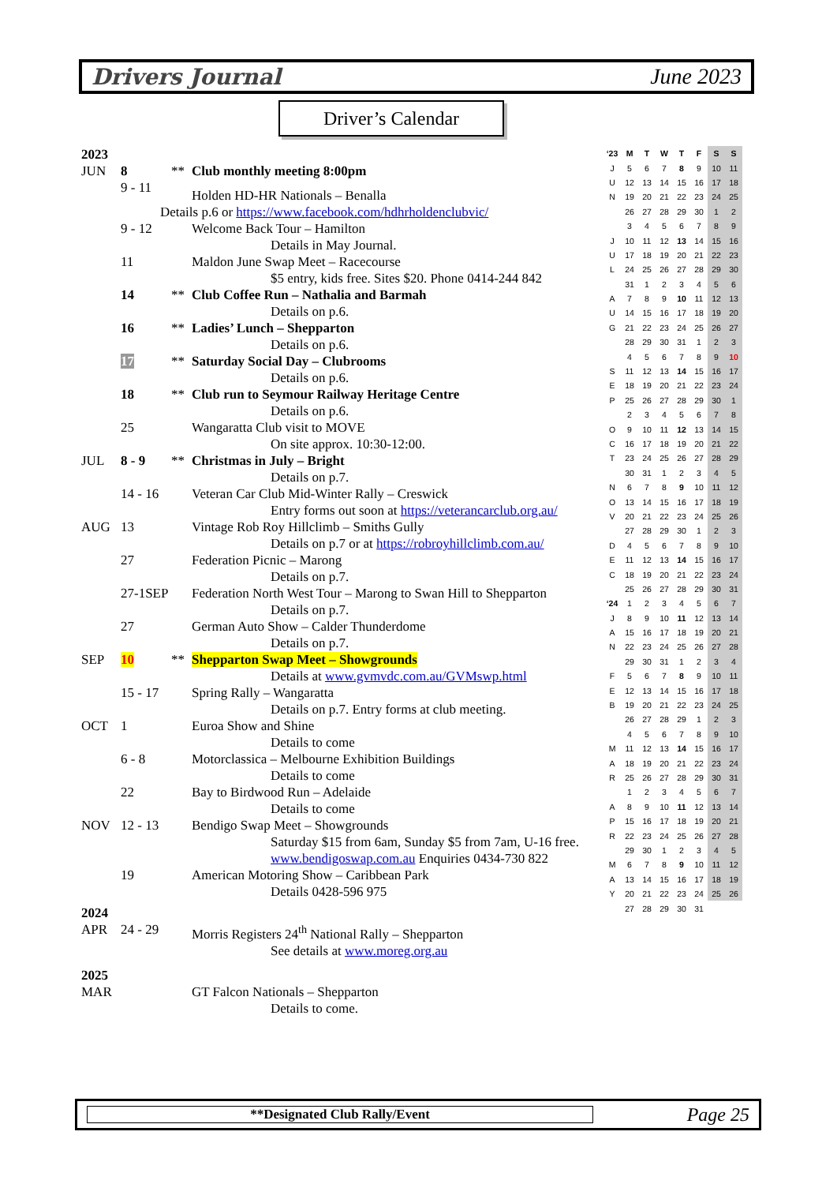Drivers Journal June 2023
Driver’s Calendar
| 2023 | | | |
| JUN | 8 | ** | Club monthly meeting 8:00pm |
| | 9 - 11 | | Holden HD-HR Nationals – Benalla |
| Details p.6 or https://www.facebook.com/hdhrholdenclubvic/ | | | |
| | 9 - 12 | | Welcome Back Tour – Hamilton |
| Details in May Journal. | | | |
| | 11 | | Maldon June Swap Meet – Racecourse |
| $5 entry, kids free. Sites $20. Phone 0414-244 842 | | | |
| | 14 | ** | Club Coffee Run – Nathalia and Barmah |
| Details on p.6. | | | |
| | 16 | ** | Ladies’ Lunch – Shepparton |
| Details on p.6. | | | |
| | 17 | ** | Saturday Social Day – Clubrooms |
| Details on p.6. | | | |
| | 18 | ** | Club run to Seymour Railway Heritage Centre |
| Details on p.6. | | | |
| | 25 | | Wangaratta Club visit to MOVE |
| On site approx. 10:30-12:00. | | | |
| JUL | 8 - 9 | ** | Christmas in July – Bright |
| Details on p.7. | | | |
| | 14 - 16 | | Veteran Car Club Mid-Winter Rally – Creswick |
| Entry forms out soon at https://veterancarclub.org.au/ | | | |
| AUG | 13 | | Vintage Rob Roy Hillclimb – Smiths Gully |
| Details on p.7 or at https://robroyhillclimb.com.au/ | | | |
| | 27 | | Federation Picnic – Marong |
| Details on p.7. | | | |
| | 27-1SEP | | Federation North West Tour – Marong to Swan Hill to Shepparton |
| Details on p.7. | | | |
| | 27 | | German Auto Show – Calder Thunderdome |
| Details on p.7. | | | |
| SEP | 10 | ** | Shepparton Swap Meet – Showgrounds |
| Details at www.gvmvdc.com.au/GVMswp.html | | | |
| | 15 - 17 | | Spring Rally – Wangaratta |
| Details on p.7. Entry forms at club meeting. | | | |
| OCT | 1 | | Euroa Show and Shine |
| Details to come | | | |
| | 6 - 8 | | Motorclassica – Melbourne Exhibition Buildings |
| Details to come | | | |
| | 22 | | Bay to Birdwood Run – Adelaide |
| Details to come | | | |
| NOV | 12 - 13 | | Bendigo Swap Meet – Showgrounds |
| Saturday $15 from 6am, Sunday $5 from 7am, U-16 free. www.bendigoswap.com.au Enquiries 0434-730 822 | | | |
| | 19 | | American Motoring Show – Caribbean Park |
| Details 0428-596 975 | | | |
| 2024 | | | |
| APR | 24 - 29 | | Morris Registers 24<sup>th</sup> National Rally – Shepparton |
| See details at www.moreg.org.au | | | |
| 2025 | | | |
| MAR | | | GT Falcon Nationals – Shepparton |
| Details to come. | | | |
| ‘23 | M | T | W | T | F | S | S |
| --- | --- | --- | --- | --- | --- | --- | --- |
| J | 5 | 6 | 7 | 8 | 9 | 10 | 11 |
| U | 12 | 13 | 14 | 15 | 16 | 17 | 18 |
| N | 19 | 20 | 21 | 22 | 23 | 24 | 25 |
| | 26 | 27 | 28 | 29 | 30 | 1 | 2 |
| | 3 | 4 | 5 | 6 | 7 | 8 | 9 |
| J | 10 | 11 | 12 | 13 | 14 | 15 | 16 |
| U | 17 | 18 | 19 | 20 | 21 | 22 | 23 |
| L | 24 | 25 | 26 | 27 | 28 | 29 | 30 |
| | 31 | 1 | 2 | 3 | 4 | 5 | 6 |
| A | 7 | 8 | 9 | 10 | 11 | 12 | 13 |
| U | 14 | 15 | 16 | 17 | 18 | 19 | 20 |
| G | 21 | 22 | 23 | 24 | 25 | 26 | 27 |
| | 28 | 29 | 30 | 31 | 1 | 2 | 3 |
| | 4 | 5 | 6 | 7 | 8 | 9 | 10 |
| S | 11 | 12 | 13 | 14 | 15 | 16 | 17 |
| E | 18 | 19 | 20 | 21 | 22 | 23 | 24 |
| P | 25 | 26 | 27 | 28 | 29 | 30 | 1 |
| | 2 | 3 | 4 | 5 | 6 | 7 | 8 |
| O | 9 | 10 | 11 | 12 | 13 | 14 | 15 |
| C | 16 | 17 | 18 | 19 | 20 | 21 | 22 |
| T | 23 | 24 | 25 | 26 | 27 | 28 | 29 |
| | 30 | 31 | 1 | 2 | 3 | 4 | 5 |
| N | 6 | 7 | 8 | 9 | 10 | 11 | 12 |
| O | 13 | 14 | 15 | 16 | 17 | 18 | 19 |
| V | 20 | 21 | 22 | 23 | 24 | 25 | 26 |
| | 27 | 28 | 29 | 30 | 1 | 2 | 3 |
| D | 4 | 5 | 6 | 7 | 8 | 9 | 10 |
| E | 11 | 12 | 13 | 14 | 15 | 16 | 17 |
| C | 18 | 19 | 20 | 21 | 22 | 23 | 24 |
| | 25 | 26 | 27 | 28 | 29 | 30 | 31 |
| ‘24 | 1 | 2 | 3 | 4 | 5 | 6 | 7 |
| J | 8 | 9 | 10 | 11 | 12 | 13 | 14 |
| A | 15 | 16 | 17 | 18 | 19 | 20 | 21 |
| N | 22 | 23 | 24 | 25 | 26 | 27 | 28 |
| | 29 | 30 | 31 | 1 | 2 | 3 | 4 |
| F | 5 | 6 | 7 | 8 | 9 | 10 | 11 |
| E | 12 | 13 | 14 | 15 | 16 | 17 | 18 |
| B | 19 | 20 | 21 | 22 | 23 | 24 | 25 |
| | 26 | 27 | 28 | 29 | 1 | 2 | 3 |
| | 4 | 5 | 6 | 7 | 8 | 9 | 10 |
| M | 11 | 12 | 13 | 14 | 15 | 16 | 17 |
| A | 18 | 19 | 20 | 21 | 22 | 23 | 24 |
| R | 25 | 26 | 27 | 28 | 29 | 30 | 31 |
| | 1 | 2 | 3 | 4 | 5 | 6 | 7 |
| A | 8 | 9 | 10 | 11 | 12 | 13 | 14 |
| P | 15 | 16 | 17 | 18 | 19 | 20 | 21 |
| R | 22 | 23 | 24 | 25 | 26 | 27 | 28 |
| | 29 | 30 | 1 | 2 | 3 | 4 | 5 |
| M | 6 | 7 | 8 | 9 | 10 | 11 | 12 |
| A | 13 | 14 | 15 | 16 | 17 | 18 | 19 |
| Y | 20 | 21 | 22 | 23 | 24 | 25 | 26 |
| | 27 | 28 | 29 | 30 | 31 | | |
**Designated Club Rally/Event
Page 25